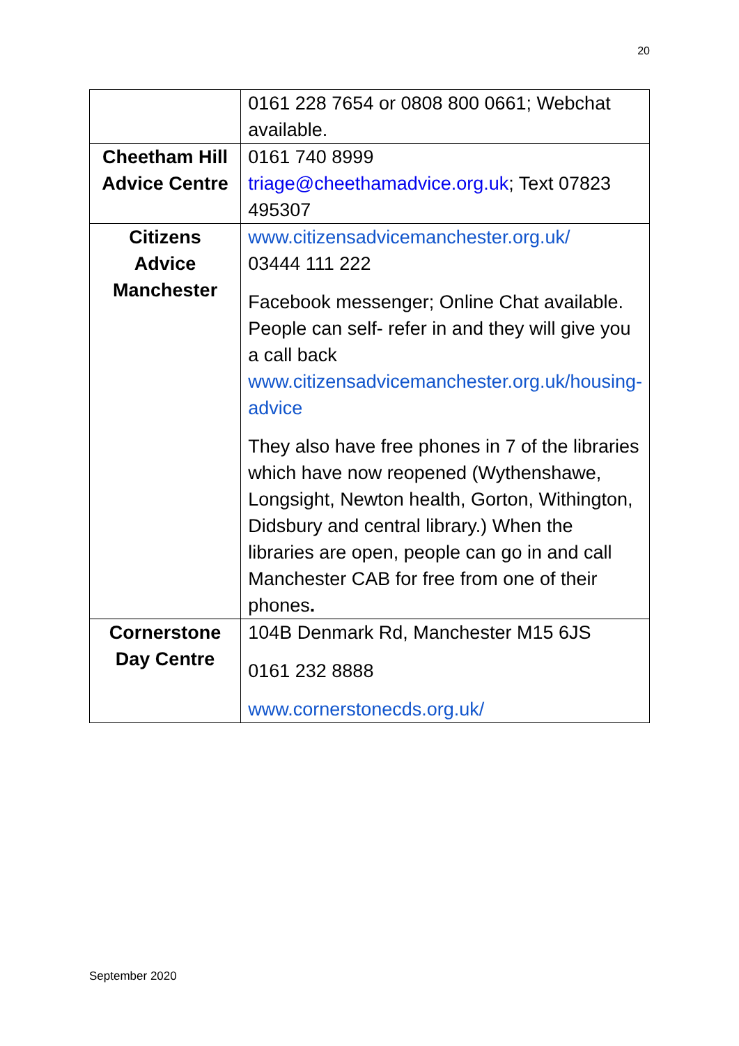20
| | 0161 228 7654 or 0808 800 0661; Webchat available. |
| Cheetham Hill Advice Centre | 0161 740 8999 triage@cheethamadvice.org.uk ; Text 07823 495307 |
| Citizens Advice Manchester | www.citizensadvicemanchester.org.uk/ 03444 111 222 Facebook messenger; Online Chat available. People can self- refer in and they will give you a call back www.citizensadvicemanchester.org.uk/housing-advice They also have free phones in 7 of the libraries which have now reopened (Wythenshawe, Longsight, Newton health, Gorton, Withington, Didsbury and central library.) When the libraries are open, people can go in and call Manchester CAB for free from one of their phones . |
| Cornerstone Day Centre | 104B Denmark Rd, Manchester M15 6JS 0161 232 8888 www.cornerstonecds.org.uk/ |
September 2020